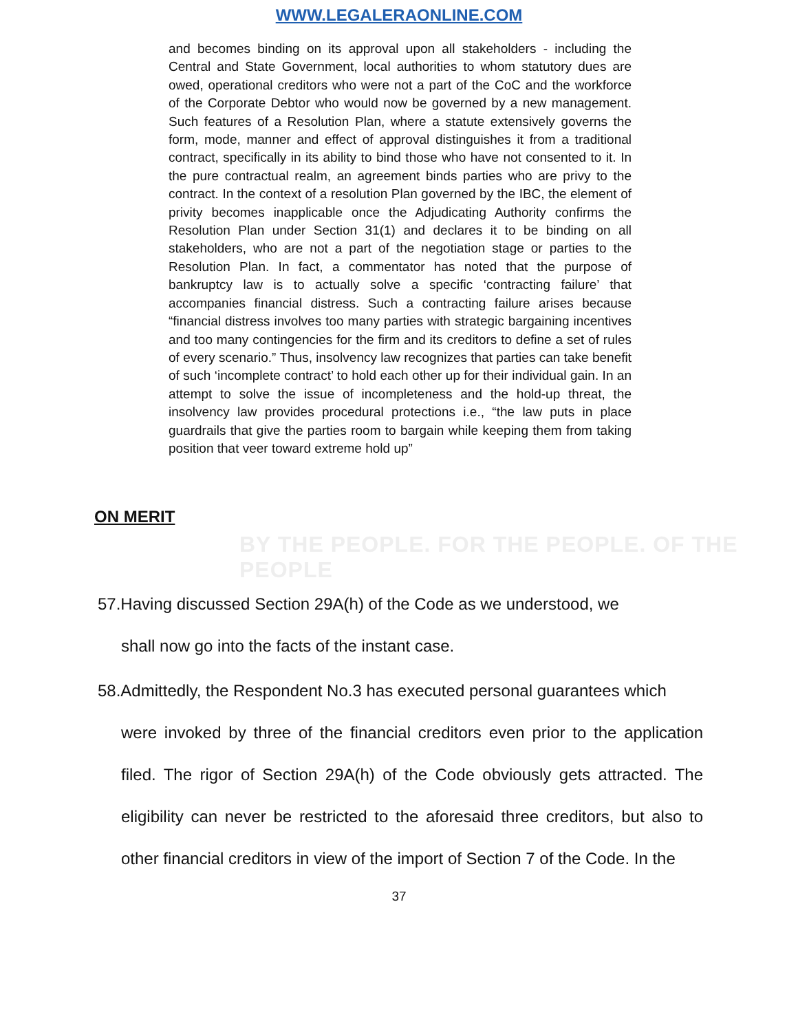WWW.LEGALERAONLINE.COM
and becomes binding on its approval upon all stakeholders - including the Central and State Government, local authorities to whom statutory dues are owed, operational creditors who were not a part of the CoC and the workforce of the Corporate Debtor who would now be governed by a new management. Such features of a Resolution Plan, where a statute extensively governs the form, mode, manner and effect of approval distinguishes it from a traditional contract, specifically in its ability to bind those who have not consented to it. In the pure contractual realm, an agreement binds parties who are privy to the contract. In the context of a resolution Plan governed by the IBC, the element of privity becomes inapplicable once the Adjudicating Authority confirms the Resolution Plan under Section 31(1) and declares it to be binding on all stakeholders, who are not a part of the negotiation stage or parties to the Resolution Plan. In fact, a commentator has noted that the purpose of bankruptcy law is to actually solve a specific ‘contracting failure’ that accompanies financial distress. Such a contracting failure arises because “financial distress involves too many parties with strategic bargaining incentives and too many contingencies for the firm and its creditors to define a set of rules of every scenario.” Thus, insolvency law recognizes that parties can take benefit of such ‘incomplete contract’ to hold each other up for their individual gain. In an attempt to solve the issue of incompleteness and the hold-up threat, the insolvency law provides procedural protections i.e., “the law puts in place guardrails that give the parties room to bargain while keeping them from taking position that veer toward extreme hold up”
ON MERIT
BY THE PEOPLE. FOR THE PEOPLE. OF THE PEOPLE
57.Having discussed Section 29A(h) of the Code as we understood, we
shall now go into the facts of the instant case.
58.Admittedly, the Respondent No.3 has executed personal guarantees which
were invoked by three of the financial creditors even prior to the application filed. The rigor of Section 29A(h) of the Code obviously gets attracted. The eligibility can never be restricted to the aforesaid three creditors, but also to other financial creditors in view of the import of Section 7 of the Code. In the
37